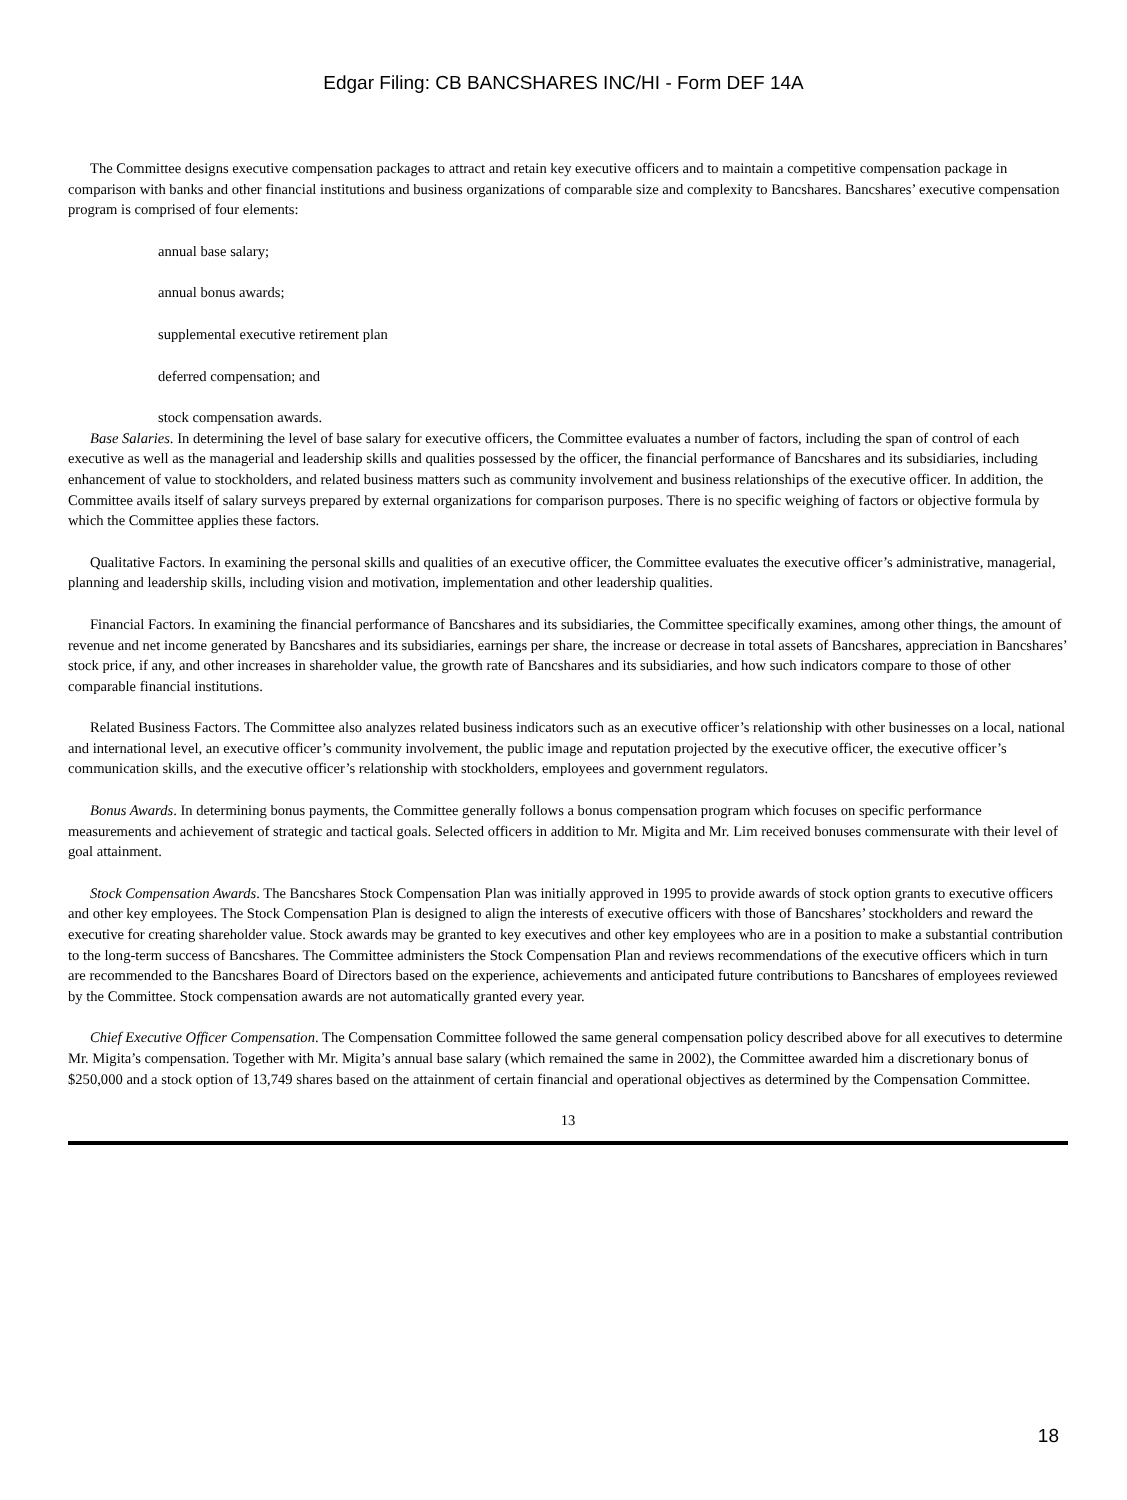Edgar Filing: CB BANCSHARES INC/HI - Form DEF 14A
The Committee designs executive compensation packages to attract and retain key executive officers and to maintain a competitive compensation package in comparison with banks and other financial institutions and business organizations of comparable size and complexity to Bancshares. Bancshares’ executive compensation program is comprised of four elements:
annual base salary;
annual bonus awards;
supplemental executive retirement plan
deferred compensation; and
stock compensation awards.
Base Salaries. In determining the level of base salary for executive officers, the Committee evaluates a number of factors, including the span of control of each executive as well as the managerial and leadership skills and qualities possessed by the officer, the financial performance of Bancshares and its subsidiaries, including enhancement of value to stockholders, and related business matters such as community involvement and business relationships of the executive officer. In addition, the Committee avails itself of salary surveys prepared by external organizations for comparison purposes. There is no specific weighing of factors or objective formula by which the Committee applies these factors.
Qualitative Factors. In examining the personal skills and qualities of an executive officer, the Committee evaluates the executive officer’s administrative, managerial, planning and leadership skills, including vision and motivation, implementation and other leadership qualities.
Financial Factors. In examining the financial performance of Bancshares and its subsidiaries, the Committee specifically examines, among other things, the amount of revenue and net income generated by Bancshares and its subsidiaries, earnings per share, the increase or decrease in total assets of Bancshares, appreciation in Bancshares’ stock price, if any, and other increases in shareholder value, the growth rate of Bancshares and its subsidiaries, and how such indicators compare to those of other comparable financial institutions.
Related Business Factors. The Committee also analyzes related business indicators such as an executive officer’s relationship with other businesses on a local, national and international level, an executive officer’s community involvement, the public image and reputation projected by the executive officer, the executive officer’s communication skills, and the executive officer’s relationship with stockholders, employees and government regulators.
Bonus Awards. In determining bonus payments, the Committee generally follows a bonus compensation program which focuses on specific performance measurements and achievement of strategic and tactical goals. Selected officers in addition to Mr. Migita and Mr. Lim received bonuses commensurate with their level of goal attainment.
Stock Compensation Awards. The Bancshares Stock Compensation Plan was initially approved in 1995 to provide awards of stock option grants to executive officers and other key employees. The Stock Compensation Plan is designed to align the interests of executive officers with those of Bancshares’ stockholders and reward the executive for creating shareholder value. Stock awards may be granted to key executives and other key employees who are in a position to make a substantial contribution to the long-term success of Bancshares. The Committee administers the Stock Compensation Plan and reviews recommendations of the executive officers which in turn are recommended to the Bancshares Board of Directors based on the experience, achievements and anticipated future contributions to Bancshares of employees reviewed by the Committee. Stock compensation awards are not automatically granted every year.
Chief Executive Officer Compensation. The Compensation Committee followed the same general compensation policy described above for all executives to determine Mr. Migita’s compensation. Together with Mr. Migita’s annual base salary (which remained the same in 2002), the Committee awarded him a discretionary bonus of $250,000 and a stock option of 13,749 shares based on the attainment of certain financial and operational objectives as determined by the Compensation Committee.
13
18